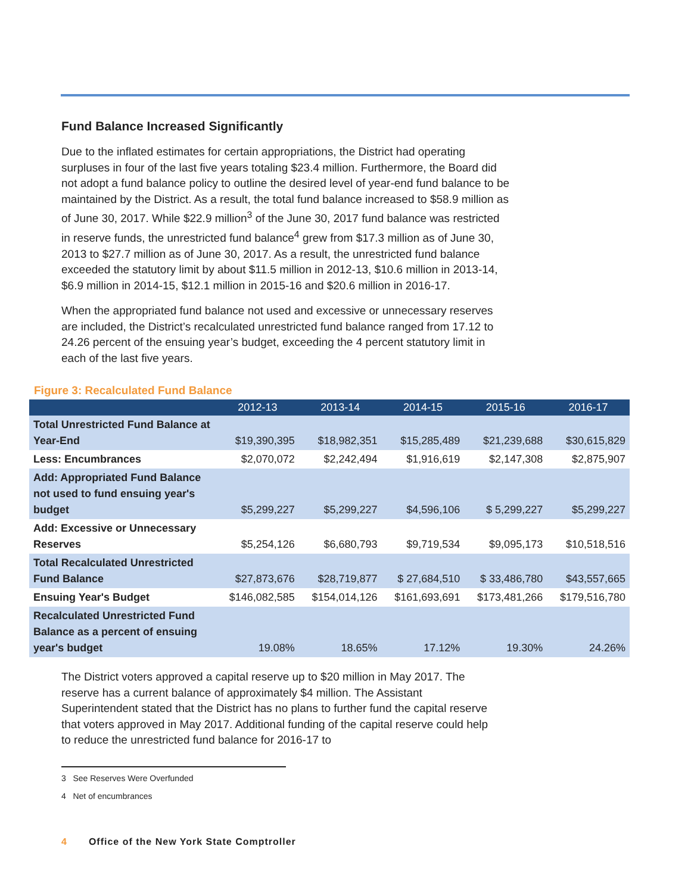Fund Balance Increased Significantly
Due to the inflated estimates for certain appropriations, the District had operating surpluses in four of the last five years totaling $23.4 million. Furthermore, the Board did not adopt a fund balance policy to outline the desired level of year-end fund balance to be maintained by the District. As a result, the total fund balance increased to $58.9 million as of June 30, 2017. While $22.9 million<sup>3</sup> of the June 30, 2017 fund balance was restricted in reserve funds, the unrestricted fund balance<sup>4</sup> grew from $17.3 million as of June 30, 2013 to $27.7 million as of June 30, 2017. As a result, the unrestricted fund balance exceeded the statutory limit by about $11.5 million in 2012-13, $10.6 million in 2013-14, $6.9 million in 2014-15, $12.1 million in 2015-16 and $20.6 million in 2016-17.
When the appropriated fund balance not used and excessive or unnecessary reserves are included, the District’s recalculated unrestricted fund balance ranged from 17.12 to 24.26 percent of the ensuing year’s budget, exceeding the 4 percent statutory limit in each of the last five years.
Figure 3: Recalculated Fund Balance
| | 2012-13 | 2013-14 | 2014-15 | 2015-16 | 2016-17 |
| --- | --- | --- | --- | --- | --- |
| Total Unrestricted Fund Balance at Year-End | $19,390,395 | $18,982,351 | $15,285,489 | $21,239,688 | $30,615,829 |
| Less: Encumbrances | $2,070,072 | $2,242,494 | $1,916,619 | $2,147,308 | $2,875,907 |
| Add: Appropriated Fund Balance not used to fund ensuing year's budget | $5,299,227 | $5,299,227 | $4,596,106 | $ 5,299,227 | $5,299,227 |
| Add: Excessive or Unnecessary Reserves | $5,254,126 | $6,680,793 | $9,719,534 | $9,095,173 | $10,518,516 |
| Total Recalculated Unrestricted Fund Balance | $27,873,676 | $28,719,877 | $ 27,684,510 | $ 33,486,780 | $43,557,665 |
| Ensuing Year's Budget | $146,082,585 | $154,014,126 | $161,693,691 | $173,481,266 | $179,516,780 |
| Recalculated Unrestricted Fund Balance as a percent of ensuing year's budget | 19.08% | 18.65% | 17.12% | 19.30% | 24.26% |
The District voters approved a capital reserve up to $20 million in May 2017. The reserve has a current balance of approximately $4 million. The Assistant Superintendent stated that the District has no plans to further fund the capital reserve that voters approved in May 2017. Additional funding of the capital reserve could help to reduce the unrestricted fund balance for 2016-17 to
3 See Reserves Were Overfunded
4 Net of encumbrances
4 Office of the New York State Comptroller